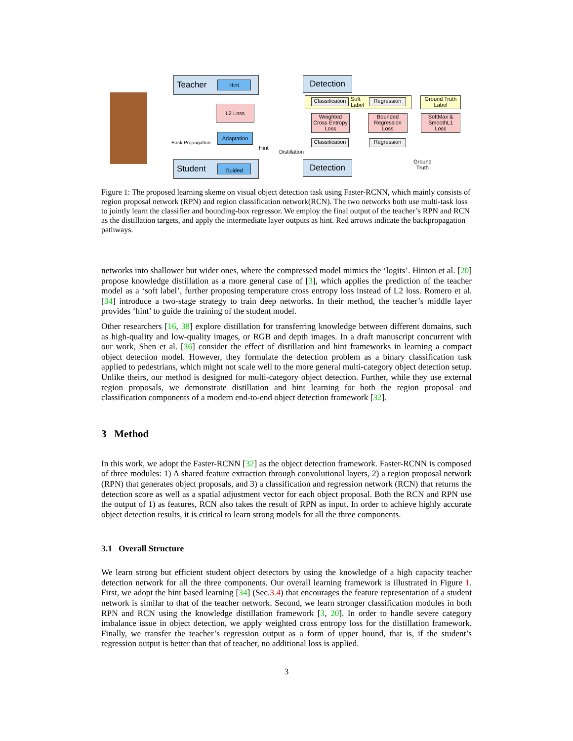Teacher Hint
L2 Loss
Adaptation
Back Propagation
Hint
Distillation
Student Guided
Detection
Classification
Soft
Label
Regression
Ground Truth
Label
Weighted
Cross Entropy
Loss
Bounded
Regression
Loss
SoftMax &
SmoothL1
Loss
Classification
Regression
Ground
Truth
Detection
Figure 1: The proposed learning skeme on visual object detection task using Faster-RCNN, which mainly consists of region proposal network (RPN) and region classification network(RCN). The two networks both use multi-task loss to jointly learn the classifier and bounding-box regressor. We employ the final output of the teacher’s RPN and RCN as the distillation targets, and apply the intermediate layer outputs as hint. Red arrows indicate the backpropagation pathways.
networks into shallower but wider ones, where the compressed model mimics the ‘logits’. Hinton et al. [20] propose knowledge distillation as a more general case of [3], which applies the prediction of the teacher model as a ‘soft label’, further proposing temperature cross entropy loss instead of L2 loss. Romero et al. [34] introduce a two-stage strategy to train deep networks. In their method, the teacher’s middle layer provides ‘hint’ to guide the training of the student model.
Other researchers [16, 38] explore distillation for transferring knowledge between different domains, such as high-quality and low-quality images, or RGB and depth images. In a draft manuscript concurrent with our work, Shen et al. [36] consider the effect of distillation and hint frameworks in learning a compact object detection model. However, they formulate the detection problem as a binary classification task applied to pedestrians, which might not scale well to the more general multi-category object detection setup. Unlike theirs, our method is designed for multi-category object detection. Further, while they use external region proposals, we demonstrate distillation and hint learning for both the region proposal and classification components of a modern end-to-end object detection framework [32].
3 Method
In this work, we adopt the Faster-RCNN [32] as the object detection framework. Faster-RCNN is composed of three modules: 1) A shared feature extraction through convolutional layers, 2) a region proposal network (RPN) that generates object proposals, and 3) a classification and regression network (RCN) that returns the detection score as well as a spatial adjustment vector for each object proposal. Both the RCN and RPN use the output of 1) as features, RCN also takes the result of RPN as input. In order to achieve highly accurate object detection results, it is critical to learn strong models for all the three components.
3.1 Overall Structure
We learn strong but efficient student object detectors by using the knowledge of a high capacity teacher detection network for all the three components. Our overall learning framework is illustrated in Figure 1. First, we adopt the hint based learning [34] (Sec.3.4) that encourages the feature representation of a student network is similar to that of the teacher network. Second, we learn stronger classification modules in both RPN and RCN using the knowledge distillation framework [3, 20]. In order to handle severe category imbalance issue in object detection, we apply weighted cross entropy loss for the distillation framework. Finally, we transfer the teacher’s regression output as a form of upper bound, that is, if the student’s regression output is better than that of teacher, no additional loss is applied.
3